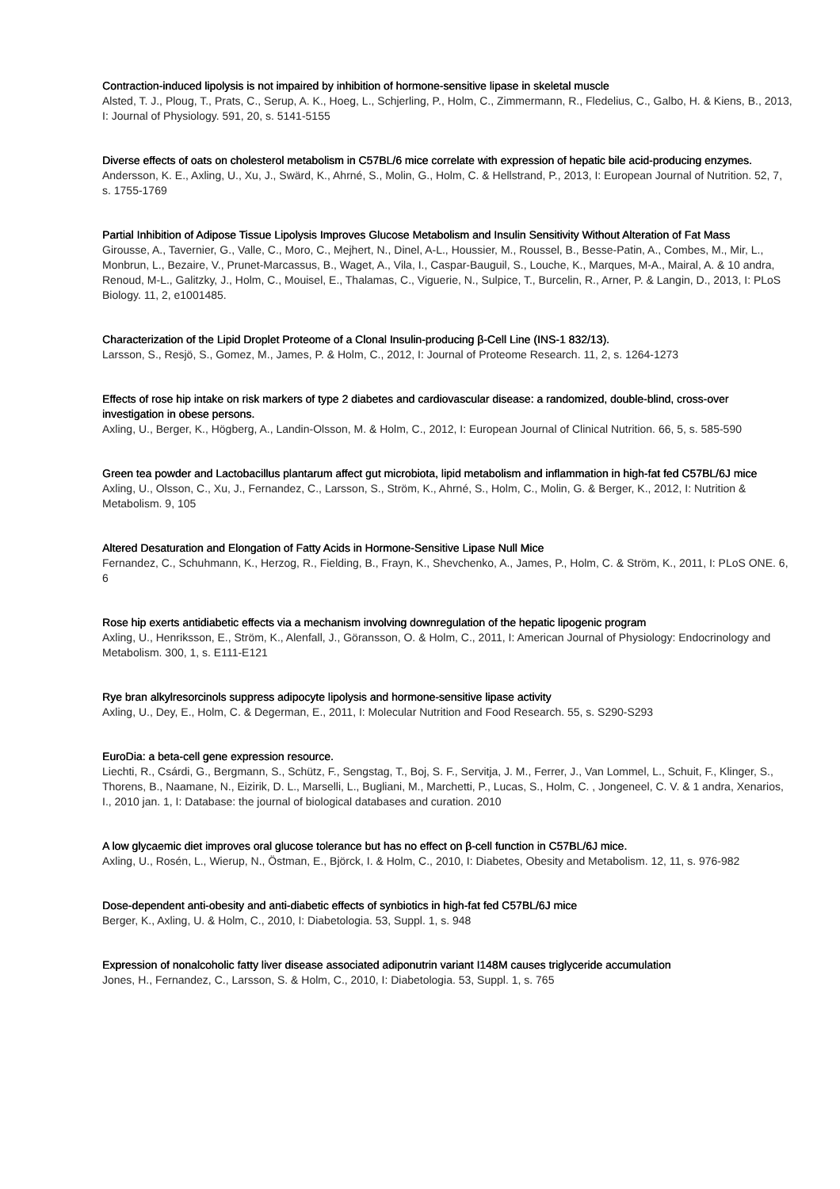Contraction-induced lipolysis is not impaired by inhibition of hormone-sensitive lipase in skeletal muscle
Alsted, T. J., Ploug, T., Prats, C., Serup, A. K., Hoeg, L., Schjerling, P., Holm, C., Zimmermann, R., Fledelius, C., Galbo, H. & Kiens, B., 2013, I: Journal of Physiology. 591, 20, s. 5141-5155
Diverse effects of oats on cholesterol metabolism in C57BL/6 mice correlate with expression of hepatic bile acid-producing enzymes.
Andersson, K. E., Axling, U., Xu, J., Swärd, K., Ahrné, S., Molin, G., Holm, C. & Hellstrand, P., 2013, I: European Journal of Nutrition. 52, 7, s. 1755-1769
Partial Inhibition of Adipose Tissue Lipolysis Improves Glucose Metabolism and Insulin Sensitivity Without Alteration of Fat Mass
Girousse, A., Tavernier, G., Valle, C., Moro, C., Mejhert, N., Dinel, A-L., Houssier, M., Roussel, B., Besse-Patin, A., Combes, M., Mir, L., Monbrun, L., Bezaire, V., Prunet-Marcassus, B., Waget, A., Vila, I., Caspar-Bauguil, S., Louche, K., Marques, M-A., Mairal, A. & 10 andra, Renoud, M-L., Galitzky, J., Holm, C., Mouisel, E., Thalamas, C., Viguerie, N., Sulpice, T., Burcelin, R., Arner, P. & Langin, D., 2013, I: PLoS Biology. 11, 2, e1001485.
Characterization of the Lipid Droplet Proteome of a Clonal Insulin-producing β-Cell Line (INS-1 832/13).
Larsson, S., Resjö, S., Gomez, M., James, P. & Holm, C., 2012, I: Journal of Proteome Research. 11, 2, s. 1264-1273
Effects of rose hip intake on risk markers of type 2 diabetes and cardiovascular disease: a randomized, double-blind, cross-over investigation in obese persons.
Axling, U., Berger, K., Högberg, A., Landin-Olsson, M. & Holm, C., 2012, I: European Journal of Clinical Nutrition. 66, 5, s. 585-590
Green tea powder and Lactobacillus plantarum affect gut microbiota, lipid metabolism and inflammation in high-fat fed C57BL/6J mice
Axling, U., Olsson, C., Xu, J., Fernandez, C., Larsson, S., Ström, K., Ahrné, S., Holm, C., Molin, G. & Berger, K., 2012, I: Nutrition & Metabolism. 9, 105
Altered Desaturation and Elongation of Fatty Acids in Hormone-Sensitive Lipase Null Mice
Fernandez, C., Schuhmann, K., Herzog, R., Fielding, B., Frayn, K., Shevchenko, A., James, P., Holm, C. & Ström, K., 2011, I: PLoS ONE. 6, 6
Rose hip exerts antidiabetic effects via a mechanism involving downregulation of the hepatic lipogenic program
Axling, U., Henriksson, E., Ström, K., Alenfall, J., Göransson, O. & Holm, C., 2011, I: American Journal of Physiology: Endocrinology and Metabolism. 300, 1, s. E111-E121
Rye bran alkylresorcinols suppress adipocyte lipolysis and hormone-sensitive lipase activity
Axling, U., Dey, E., Holm, C. & Degerman, E., 2011, I: Molecular Nutrition and Food Research. 55, s. S290-S293
EuroDia: a beta-cell gene expression resource.
Liechti, R., Csárdi, G., Bergmann, S., Schütz, F., Sengstag, T., Boj, S. F., Servitja, J. M., Ferrer, J., Van Lommel, L., Schuit, F., Klinger, S., Thorens, B., Naamane, N., Eizirik, D. L., Marselli, L., Bugliani, M., Marchetti, P., Lucas, S., Holm, C. , Jongeneel, C. V. & 1 andra, Xenarios, I., 2010 jan. 1, I: Database: the journal of biological databases and curation. 2010
A low glycaemic diet improves oral glucose tolerance but has no effect on β-cell function in C57BL/6J mice.
Axling, U., Rosén, L., Wierup, N., Östman, E., Björck, I. & Holm, C., 2010, I: Diabetes, Obesity and Metabolism. 12, 11, s. 976-982
Dose-dependent anti-obesity and anti-diabetic effects of synbiotics in high-fat fed C57BL/6J mice
Berger, K., Axling, U. & Holm, C., 2010, I: Diabetologia. 53, Suppl. 1, s. 948
Expression of nonalcoholic fatty liver disease associated adiponutrin variant I148M causes triglyceride accumulation
Jones, H., Fernandez, C., Larsson, S. & Holm, C., 2010, I: Diabetologia. 53, Suppl. 1, s. 765